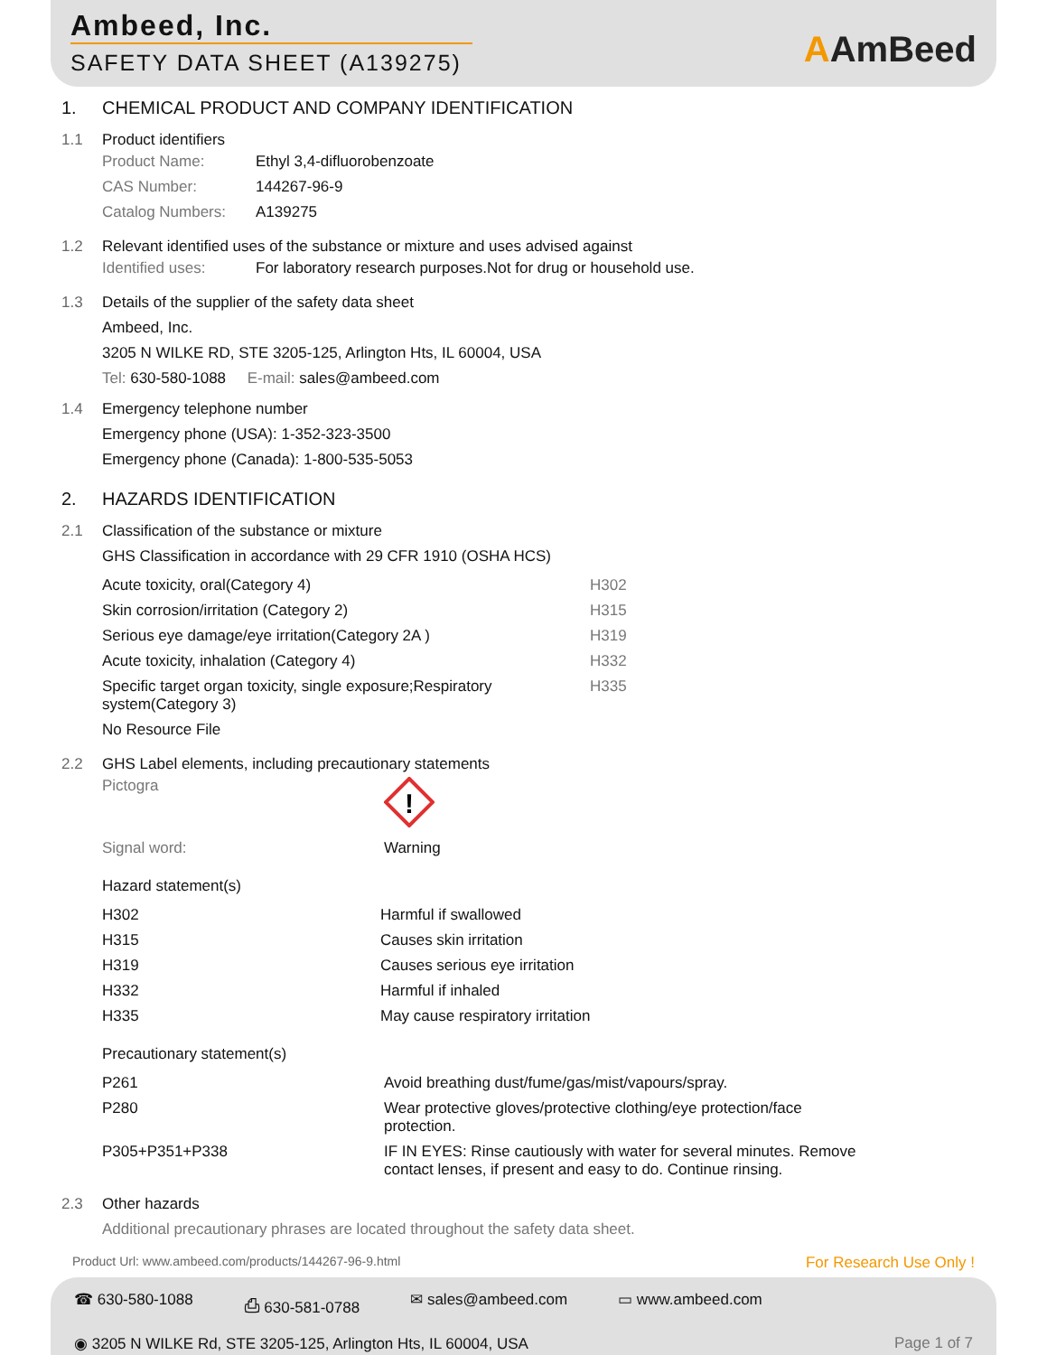Ambeed, Inc.
SAFETY DATA SHEET (A139275)
AAmBeed
1. CHEMICAL PRODUCT AND COMPANY IDENTIFICATION
1.1 Product identifiers
| Product Name: | Ethyl 3,4-difluorobenzoate |
| CAS Number: | 144267-96-9 |
| Catalog Numbers: | A139275 |
1.2 Relevant identified uses of the substance or mixture and uses advised against
| Identified uses: | For laboratory research purposes.Not for drug or household use. |
1.3 Details of the supplier of the safety data sheet
Ambeed, Inc.
3205 N WILKE RD, STE 3205-125, Arlington Hts, IL 60004, USA
Tel: 630-580-1088 E-mail: sales@ambeed.com
1.4 Emergency telephone number
Emergency phone (USA): 1-352-323-3500
Emergency phone (Canada): 1-800-535-5053
2. HAZARDS IDENTIFICATION
2.1 Classification of the substance or mixture
GHS Classification in accordance with 29 CFR 1910 (OSHA HCS)
| Acute toxicity, oral(Category 4) | H302 |
| Skin corrosion/irritation (Category 2) | H315 |
| Serious eye damage/eye irritation(Category 2A ) | H319 |
| Acute toxicity, inhalation (Category 4) | H332 |
| Specific target organ toxicity, single exposure;Respiratory system(Category 3) | H335 |
| No Resource File | |
2.2 GHS Label elements, including precautionary statements
| Pictogra | ! |
| Signal word: | Warning |
Hazard statement(s)
| H302 | Harmful if swallowed |
| H315 | Causes skin irritation |
| H319 | Causes serious eye irritation |
| H332 | Harmful if inhaled |
| H335 | May cause respiratory irritation |
Precautionary statement(s)
| P261 | Avoid breathing dust/fume/gas/mist/vapours/spray. |
| P280 | Wear protective gloves/protective clothing/eye protection/face protection. |
| P305+P351+P338 | IF IN EYES: Rinse cautiously with water for several minutes. Remove contact lenses, if present and easy to do. Continue rinsing. |
2.3 Other hazards
Additional precautionary phrases are located throughout the safety data sheet.
Product Url: www.ambeed.com/products/144267-96-9.html For Research Use Only !
☎ 630-580-1088 ⎙ 630-581-0788 ✉ sales@ambeed.com ▭ www.ambeed.com
◉ 3205 N WILKE Rd, STE 3205-125, Arlington Hts, IL 60004, USA Page 1 of 7